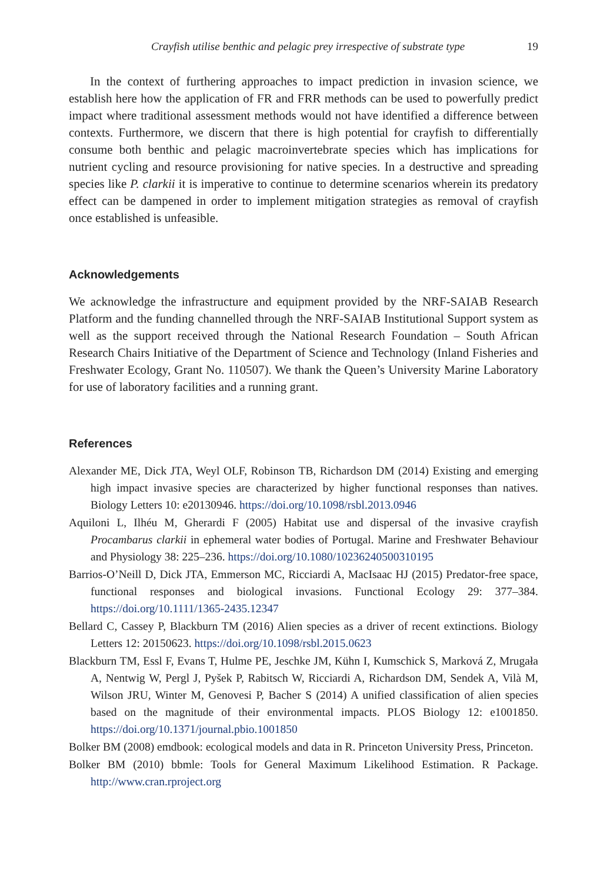Crayfish utilise benthic and pelagic prey irrespective of substrate type 19
In the context of furthering approaches to impact prediction in invasion science, we establish here how the application of FR and FRR methods can be used to powerfully predict impact where traditional assessment methods would not have identified a difference between contexts. Furthermore, we discern that there is high potential for crayfish to differentially consume both benthic and pelagic macroinvertebrate species which has implications for nutrient cycling and resource provisioning for native species. In a destructive and spreading species like P. clarkii it is imperative to continue to determine scenarios wherein its predatory effect can be dampened in order to implement mitigation strategies as removal of crayfish once established is unfeasible.
Acknowledgements
We acknowledge the infrastructure and equipment provided by the NRF-SAIAB Research Platform and the funding channelled through the NRF-SAIAB Institutional Support system as well as the support received through the National Research Foundation – South African Research Chairs Initiative of the Department of Science and Technology (Inland Fisheries and Freshwater Ecology, Grant No. 110507). We thank the Queen’s University Marine Laboratory for use of laboratory facilities and a running grant.
References
Alexander ME, Dick JTA, Weyl OLF, Robinson TB, Richardson DM (2014) Existing and emerging high impact invasive species are characterized by higher functional responses than natives. Biology Letters 10: e20130946. https://doi.org/10.1098/rsbl.2013.0946
Aquiloni L, Ilhéu M, Gherardi F (2005) Habitat use and dispersal of the invasive crayfish Procambarus clarkii in ephemeral water bodies of Portugal. Marine and Freshwater Behaviour and Physiology 38: 225–236. https://doi.org/10.1080/10236240500310195
Barrios-O’Neill D, Dick JTA, Emmerson MC, Ricciardi A, MacIsaac HJ (2015) Predator-free space, functional responses and biological invasions. Functional Ecology 29: 377–384. https://doi.org/10.1111/1365-2435.12347
Bellard C, Cassey P, Blackburn TM (2016) Alien species as a driver of recent extinctions. Biology Letters 12: 20150623. https://doi.org/10.1098/rsbl.2015.0623
Blackburn TM, Essl F, Evans T, Hulme PE, Jeschke JM, Kühn I, Kumschick S, Marková Z, Mrugała A, Nentwig W, Pergl J, Pyšek P, Rabitsch W, Ricciardi A, Richardson DM, Sendek A, Vilà M, Wilson JRU, Winter M, Genovesi P, Bacher S (2014) A unified classification of alien species based on the magnitude of their environmental impacts. PLOS Biology 12: e1001850. https://doi.org/10.1371/journal.pbio.1001850
Bolker BM (2008) emdbook: ecological models and data in R. Princeton University Press, Princeton.
Bolker BM (2010) bbmle: Tools for General Maximum Likelihood Estimation. R Package. http://www.cran.rproject.org